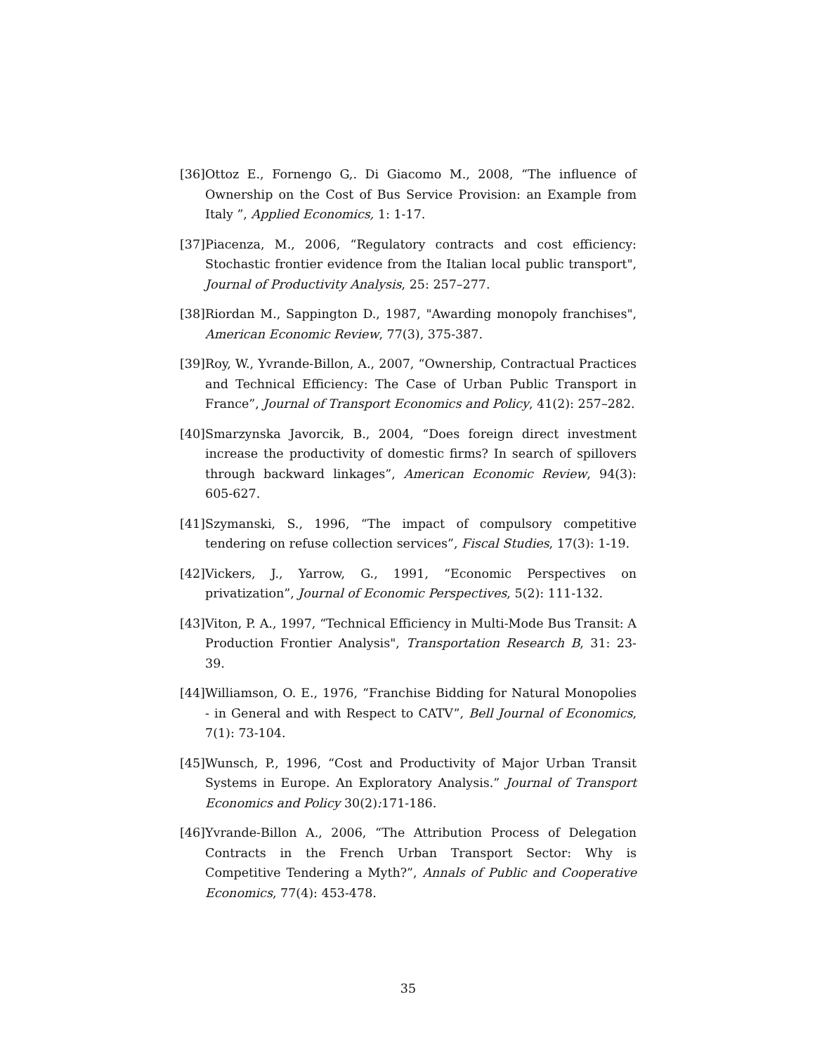[36] Ottoz E., Fornengo G,. Di Giacomo M., 2008, “The influence of Ownership on the Cost of Bus Service Provision: an Example from Italy ”, Applied Economics, 1: 1-17.
[37] Piacenza, M., 2006, “Regulatory contracts and cost efficiency: Stochastic frontier evidence from the Italian local public transport", Journal of Productivity Analysis, 25: 257–277.
[38] Riordan M., Sappington D., 1987, "Awarding monopoly franchises", American Economic Review, 77(3), 375-387.
[39] Roy, W., Yvrande-Billon, A., 2007, “Ownership, Contractual Practices and Technical Efficiency: The Case of Urban Public Transport in France”, Journal of Transport Economics and Policy, 41(2): 257–282.
[40] Smarzynska Javorcik, B., 2004, “Does foreign direct investment increase the productivity of domestic firms? In search of spillovers through backward linkages”, American Economic Review, 94(3): 605-627.
[41] Szymanski, S., 1996, “The impact of compulsory competitive tendering on refuse collection services”, Fiscal Studies, 17(3): 1-19.
[42] Vickers, J., Yarrow, G., 1991, “Economic Perspectives on privatization”, Journal of Economic Perspectives, 5(2): 111-132.
[43] Viton, P. A., 1997, “Technical Efficiency in Multi-Mode Bus Transit: A Production Frontier Analysis", Transportation Research B, 31: 23-39.
[44] Williamson, O. E., 1976, “Franchise Bidding for Natural Monopolies - in General and with Respect to CATV”, Bell Journal of Economics, 7(1): 73-104.
[45] Wunsch, P., 1996, “Cost and Productivity of Major Urban Transit Systems in Europe. An Exploratory Analysis.” Journal of Transport Economics and Policy 30(2): 171-186.
[46] Yvrande-Billon A., 2006, “The Attribution Process of Delegation Contracts in the French Urban Transport Sector: Why is Competitive Tendering a Myth?”, Annals of Public and Cooperative Economics, 77(4): 453-478.
35